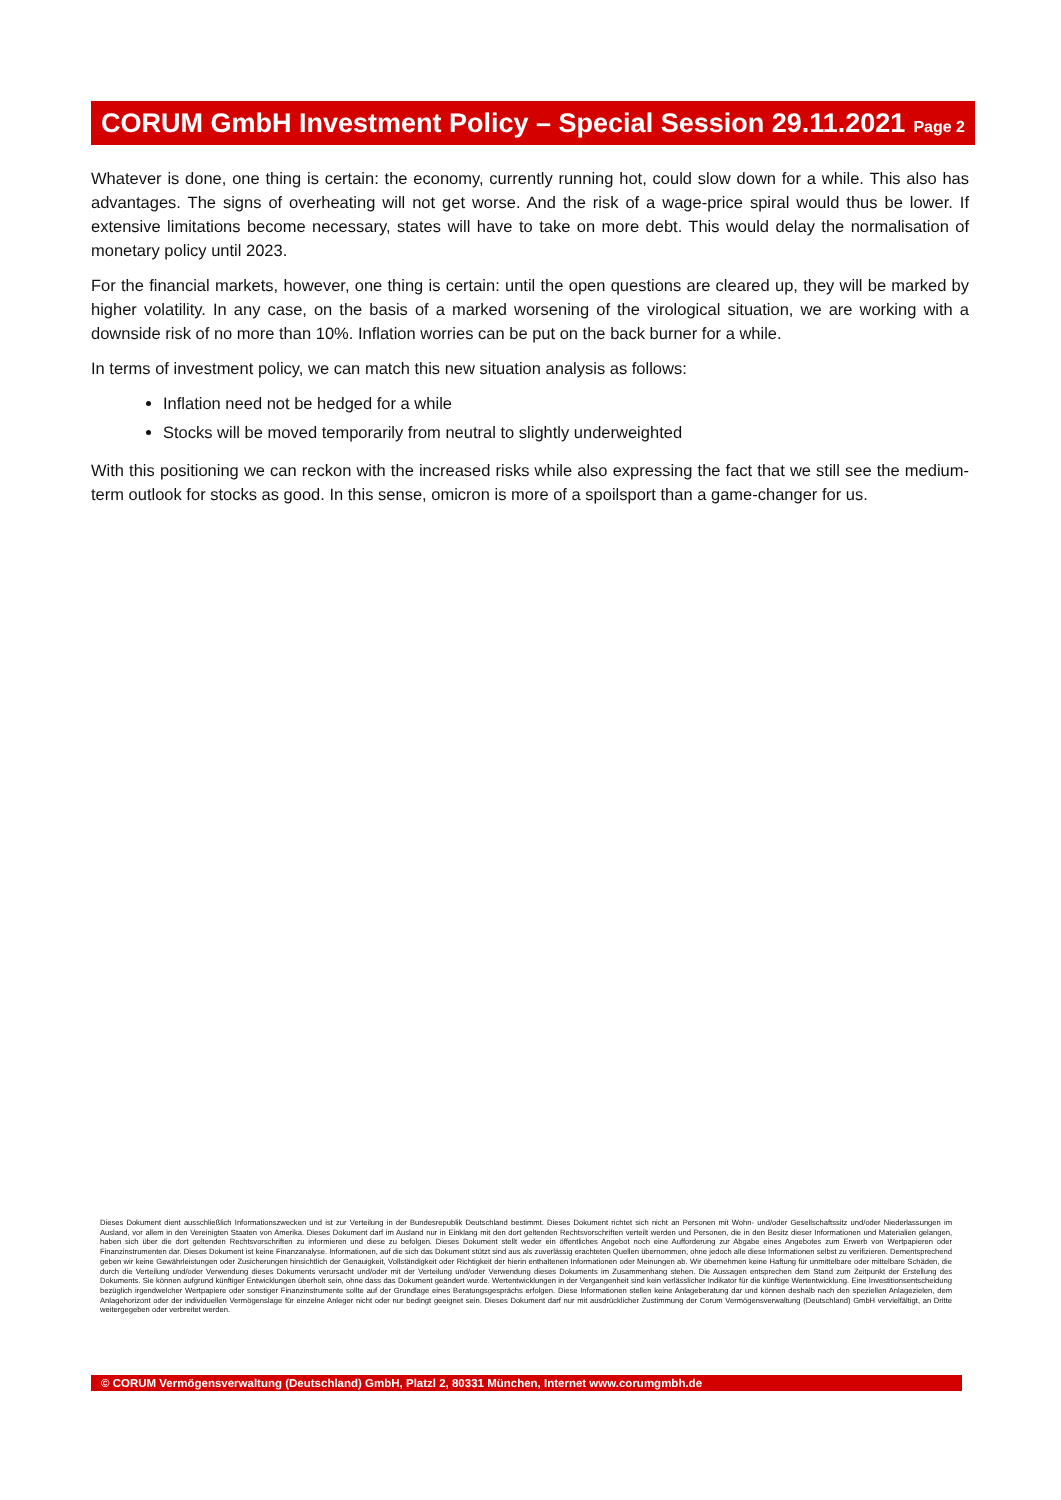CORUM GmbH Investment Policy – Special Session 29.11.2021
Page 2
Whatever is done, one thing is certain: the economy, currently running hot, could slow down for a while. This also has advantages. The signs of overheating will not get worse. And the risk of a wage-price spiral would thus be lower. If extensive limitations become necessary, states will have to take on more debt. This would delay the normalisation of monetary policy until 2023.
For the financial markets, however, one thing is certain: until the open questions are cleared up, they will be marked by higher volatility. In any case, on the basis of a marked worsening of the virological situation, we are working with a downside risk of no more than 10%. Inflation worries can be put on the back burner for a while.
In terms of investment policy, we can match this new situation analysis as follows:
Inflation need not be hedged for a while
Stocks will be moved temporarily from neutral to slightly underweighted
With this positioning we can reckon with the increased risks while also expressing the fact that we still see the medium-term outlook for stocks as good. In this sense, omicron is more of a spoilsport than a game-changer for us.
Dieses Dokument dient ausschließlich Informationszwecken und ist zur Verteilung in der Bundesrepublik Deutschland bestimmt. Dieses Dokument richtet sich nicht an Personen mit Wohn- und/oder Gesellschaftssitz und/oder Niederlassungen im Ausland, vor allem in den Vereinigten Staaten von Amerika. Dieses Dokument darf im Ausland nur in Einklang mit den dort geltenden Rechtsvorschriften verteilt werden und Personen, die in den Besitz dieser Informationen und Materialien gelangen, haben sich über die dort geltenden Rechtsvorschriften zu informieren und diese zu befolgen. Dieses Dokument stellt weder ein öffentliches Angebot noch eine Aufforderung zur Abgabe eines Angebotes zum Erwerb von Wertpapieren oder Finanzinstrumenten dar. Dieses Dokument ist keine Finanzanalyse. Informationen, auf die sich das Dokument stützt sind aus als zuverlässig erachteten Quellen übernommen, ohne jedoch alle diese Informationen selbst zu verifizieren. Dementsprechend geben wir keine Gewährleistungen oder Zusicherungen hinsichtlich der Genauigkeit, Vollständigkeit oder Richtigkeit der hierin enthaltenen Informationen oder Meinungen ab. Wir übernehmen keine Haftung für unmittelbare oder mittelbare Schäden, die durch die Verteilung und/oder Verwendung dieses Dokuments verursacht und/oder mit der Verteilung und/oder Verwendung dieses Dokuments im Zusammenhang stehen. Die Aussagen entsprechen dem Stand zum Zeitpunkt der Erstellung des Dokuments. Sie können aufgrund künftiger Entwicklungen überholt sein, ohne dass das Dokument geändert wurde. Wertentwicklungen in der Vergangenheit sind kein verlässlicher Indikator für die künftige Wertentwicklung. Eine Investitionsentscheidung bezüglich irgendwelcher Wertpapiere oder sonstiger Finanzinstrumente sollte auf der Grundlage eines Beratungsgesprächs erfolgen. Diese Informationen stellen keine Anlageberatung dar und können deshalb nach den speziellen Anlagezielen, dem Anlagehorizont oder der individuellen Vermögenslage für einzelne Anleger nicht oder nur bedingt geeignet sein. Dieses Dokument darf nur mit ausdrücklicher Zustimmung der Corum Vermögensverwaltung (Deutschland) GmbH vervielfältigt, an Dritte weitergegeben oder verbreitet werden.
© CORUM Vermögensverwaltung (Deutschland) GmbH, Platzl 2, 80331 München, Internet www.corumgmbh.de